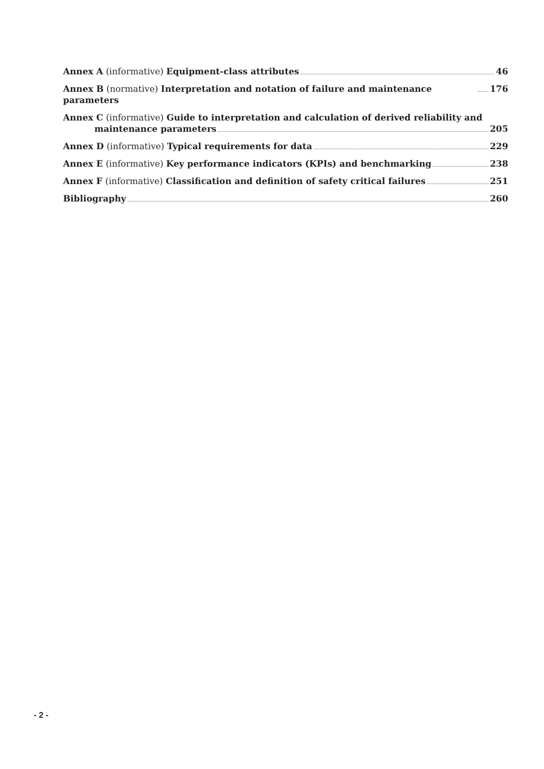Annex A (informative) Equipment-class attributes 46
Annex B (normative) Interpretation and notation of failure and maintenance parameters 176
Annex C (informative) Guide to interpretation and calculation of derived reliability and
maintenance parameters 205
Annex D (informative) Typical requirements for data 229
Annex E (informative) Key performance indicators (KPIs) and benchmarking 238
Annex F (informative) Classification and definition of safety critical failures 251
Bibliography 260
- 2 -